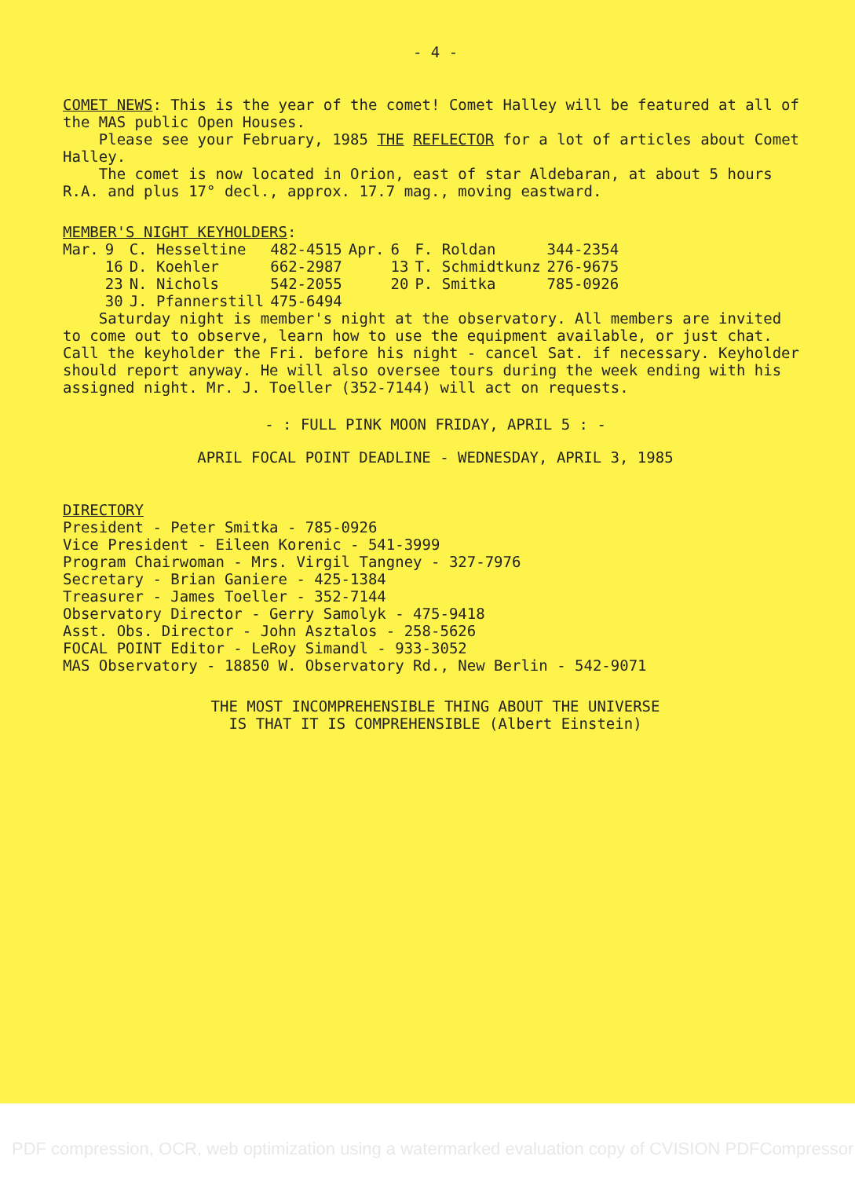- 4 -
COMET NEWS: This is the year of the comet! Comet Halley will be featured at all of the MAS public Open Houses.
Please see your February, 1985 THE REFLECTOR for a lot of articles about Comet Halley.
The comet is now located in Orion, east of star Aldebaran, at about 5 hours R.A. and plus 17° decl., approx. 17.7 mag., moving eastward.
MEMBER'S NIGHT KEYHOLDERS:
| Mar. | 9 | C. Hesseltine | 482-4515 | Apr. | 6 | F. Roldan | 344-2354 |
| | 16 | D. Koehler | 662-2987 | | 13 | T. Schmidtkunz | 276-9675 |
| | 23 | N. Nichols | 542-2055 | | 20 | P. Smitka | 785-0926 |
| | 30 | J. Pfannerstill | 475-6494 | | | | |
Saturday night is member's night at the observatory. All members are invited to come out to observe, learn how to use the equipment available, or just chat. Call the keyholder the Fri. before his night - cancel Sat. if necessary. Keyholder should report anyway. He will also oversee tours during the week ending with his assigned night. Mr. J. Toeller (352-7144) will act on requests.
- : FULL PINK MOON FRIDAY, APRIL 5 : -
APRIL FOCAL POINT DEADLINE - WEDNESDAY, APRIL 3, 1985
DIRECTORY
President - Peter Smitka - 785-0926
Vice President - Eileen Korenic - 541-3999
Program Chairwoman - Mrs. Virgil Tangney - 327-7976
Secretary - Brian Ganiere - 425-1384
Treasurer - James Toeller - 352-7144
Observatory Director - Gerry Samolyk - 475-9418
Asst. Obs. Director - John Asztalos - 258-5626
FOCAL POINT Editor - LeRoy Simandl - 933-3052
MAS Observatory - 18850 W. Observatory Rd., New Berlin - 542-9071
THE MOST INCOMPREHENSIBLE THING ABOUT THE UNIVERSE
IS THAT IT IS COMPREHENSIBLE (Albert Einstein)
PDF compression, OCR, web optimization using a watermarked evaluation copy of CVISION PDFCompressor